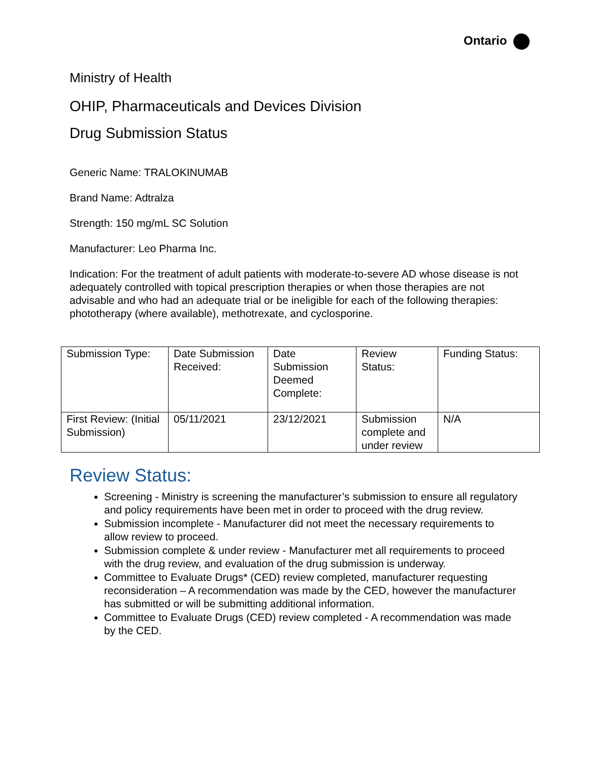Ontario
Ministry of Health
OHIP, Pharmaceuticals and Devices Division
Drug Submission Status
Generic Name: TRALOKINUMAB
Brand Name: Adtralza
Strength: 150 mg/mL SC Solution
Manufacturer: Leo Pharma Inc.
Indication: For the treatment of adult patients with moderate-to-severe AD whose disease is not adequately controlled with topical prescription therapies or when those therapies are not advisable and who had an adequate trial or be ineligible for each of the following therapies: phototherapy (where available), methotrexate, and cyclosporine.
| Submission Type: | Date Submission Received: | Date Submission Deemed Complete: | Review Status: | Funding Status: |
| --- | --- | --- | --- | --- |
| First Review: (Initial Submission) | 05/11/2021 | 23/12/2021 | Submission complete and under review | N/A |
Review Status:
Screening - Ministry is screening the manufacturer’s submission to ensure all regulatory and policy requirements have been met in order to proceed with the drug review.
Submission incomplete - Manufacturer did not meet the necessary requirements to allow review to proceed.
Submission complete & under review - Manufacturer met all requirements to proceed with the drug review, and evaluation of the drug submission is underway.
Committee to Evaluate Drugs* (CED) review completed, manufacturer requesting reconsideration – A recommendation was made by the CED, however the manufacturer has submitted or will be submitting additional information.
Committee to Evaluate Drugs (CED) review completed - A recommendation was made by the CED.